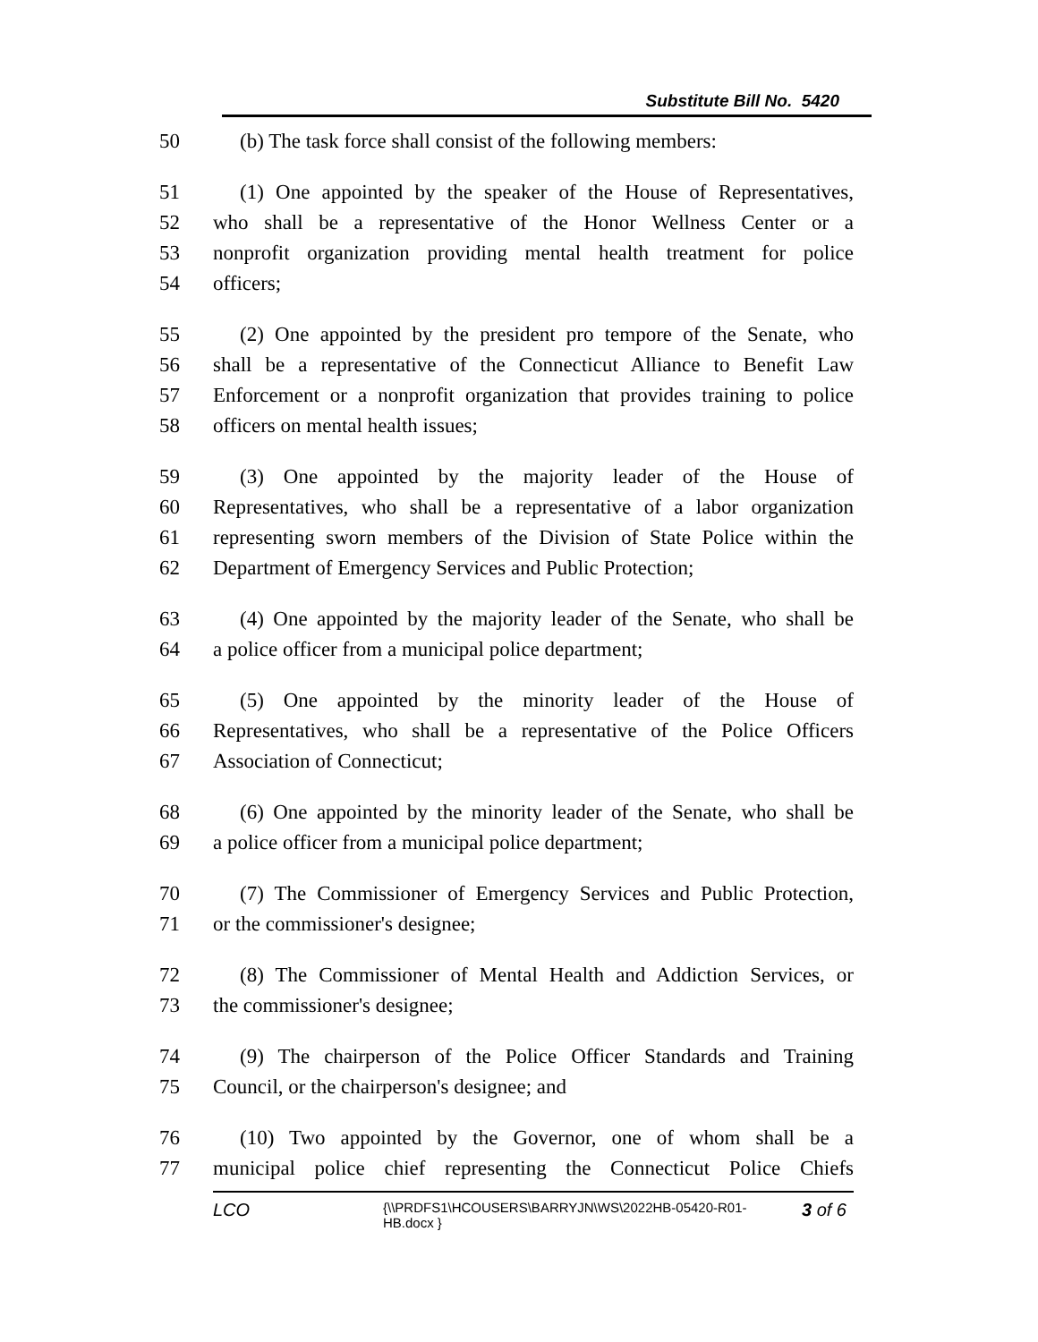Substitute Bill No. 5420
50 (b) The task force shall consist of the following members:
51 (1) One appointed by the speaker of the House of Representatives,
52 who shall be a representative of the Honor Wellness Center or a
53 nonprofit organization providing mental health treatment for police
54 officers;
55 (2) One appointed by the president pro tempore of the Senate, who
56 shall be a representative of the Connecticut Alliance to Benefit Law
57 Enforcement or a nonprofit organization that provides training to police
58 officers on mental health issues;
59 (3) One appointed by the majority leader of the House of
60 Representatives, who shall be a representative of a labor organization
61 representing sworn members of the Division of State Police within the
62 Department of Emergency Services and Public Protection;
63 (4) One appointed by the majority leader of the Senate, who shall be
64 a police officer from a municipal police department;
65 (5) One appointed by the minority leader of the House of
66 Representatives, who shall be a representative of the Police Officers
67 Association of Connecticut;
68 (6) One appointed by the minority leader of the Senate, who shall be
69 a police officer from a municipal police department;
70 (7) The Commissioner of Emergency Services and Public Protection,
71 or the commissioner's designee;
72 (8) The Commissioner of Mental Health and Addiction Services, or
73 the commissioner's designee;
74 (9) The chairperson of the Police Officer Standards and Training
75 Council, or the chairperson's designee; and
76 (10) Two appointed by the Governor, one of whom shall be a
77 municipal police chief representing the Connecticut Police Chiefs
LCO
{\\PRDFS1\HCOUSERS\BARRYJN\WS\2022HB-05420-R01-HB.docx }
3 of 6